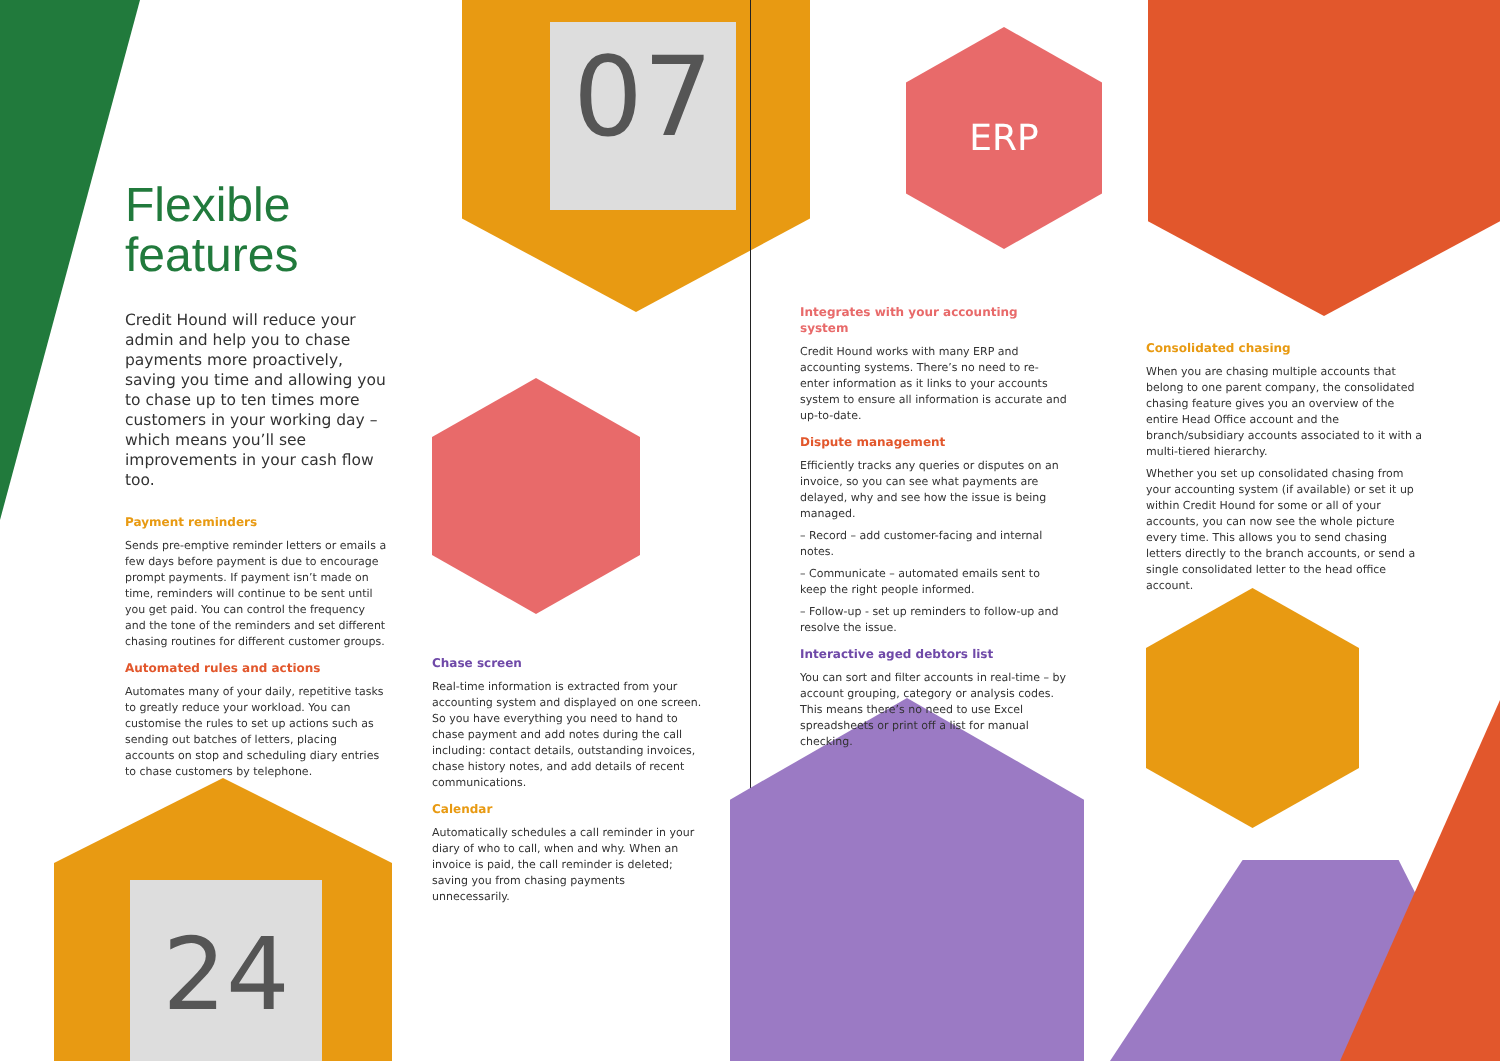07
24
ERP
Flexible features
Credit Hound will reduce your admin and help you to chase payments more proactively, saving you time and allowing you to chase up to ten times more customers in your working day – which means you’ll see improvements in your cash flow too.
Payment reminders
Sends pre-emptive reminder letters or emails a few days before payment is due to encourage prompt payments. If payment isn’t made on time, reminders will continue to be sent until you get paid. You can control the frequency and the tone of the reminders and set different chasing routines for different customer groups.
Automated rules and actions
Automates many of your daily, repetitive tasks to greatly reduce your workload. You can customise the rules to set up actions such as sending out batches of letters, placing accounts on stop and scheduling diary entries to chase customers by telephone.
Chase screen
Real-time information is extracted from your accounting system and displayed on one screen. So you have everything you need to hand to chase payment and add notes during the call including: contact details, outstanding invoices, chase history notes, and add details of recent communications.
Calendar
Automatically schedules a call reminder in your diary of who to call, when and why. When an invoice is paid, the call reminder is deleted; saving you from chasing payments unnecessarily.
Integrates with your accounting system
Credit Hound works with many ERP and accounting systems. There’s no need to re-enter information as it links to your accounts system to ensure all information is accurate and up-to-date.
Dispute management
Efficiently tracks any queries or disputes on an invoice, so you can see what payments are delayed, why and see how the issue is being managed.
– Record – add customer-facing and internal notes.
– Communicate – automated emails sent to keep the right people informed.
– Follow-up - set up reminders to follow-up and resolve the issue.
Interactive aged debtors list
You can sort and filter accounts in real-time – by account grouping, category or analysis codes. This means there’s no need to use Excel spreadsheets or print off a list for manual checking.
Consolidated chasing
When you are chasing multiple accounts that belong to one parent company, the consolidated chasing feature gives you an overview of the entire Head Office account and the branch/subsidiary accounts associated to it with a multi-tiered hierarchy.
Whether you set up consolidated chasing from your accounting system (if available) or set it up within Credit Hound for some or all of your accounts, you can now see the whole picture every time. This allows you to send chasing letters directly to the branch accounts, or send a single consolidated letter to the head office account.